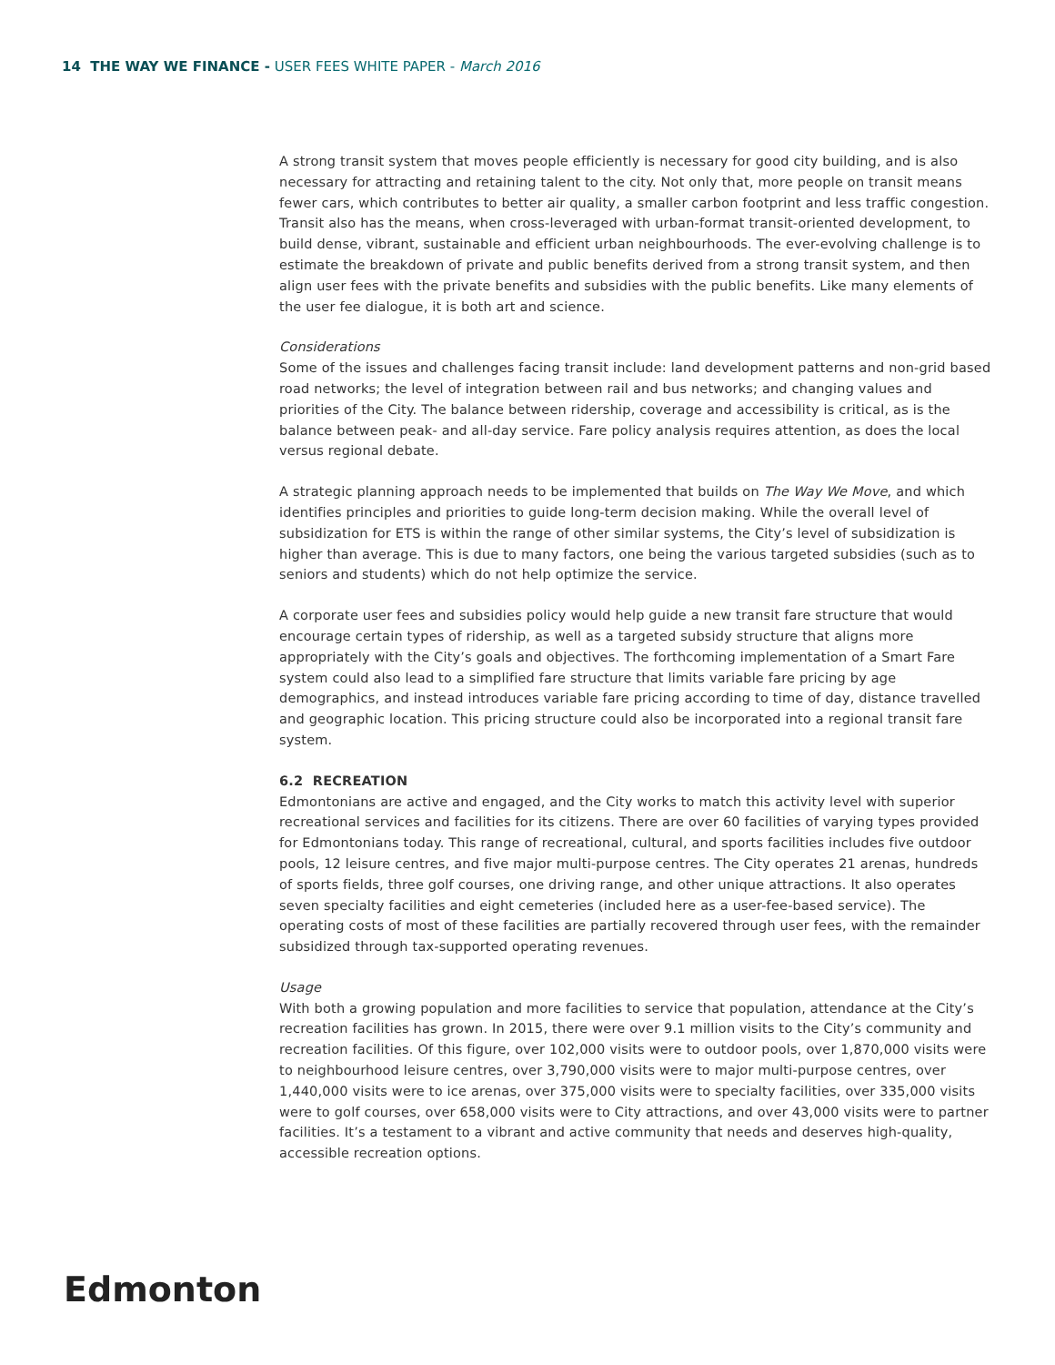14 THE WAY WE FINANCE - USER FEES WHITE PAPER - March 2016
A strong transit system that moves people efficiently is necessary for good city building, and is also necessary for attracting and retaining talent to the city. Not only that, more people on transit means fewer cars, which contributes to better air quality, a smaller carbon footprint and less traffic congestion. Transit also has the means, when cross-leveraged with urban-format transit-oriented development, to build dense, vibrant, sustainable and efficient urban neighbourhoods. The ever-evolving challenge is to estimate the breakdown of private and public benefits derived from a strong transit system, and then align user fees with the private benefits and subsidies with the public benefits. Like many elements of the user fee dialogue, it is both art and science.
Considerations
Some of the issues and challenges facing transit include: land development patterns and non-grid based road networks; the level of integration between rail and bus networks; and changing values and priorities of the City. The balance between ridership, coverage and accessibility is critical, as is the balance between peak- and all-day service. Fare policy analysis requires attention, as does the local versus regional debate.
A strategic planning approach needs to be implemented that builds on The Way We Move, and which identifies principles and priorities to guide long-term decision making. While the overall level of subsidization for ETS is within the range of other similar systems, the City’s level of subsidization is higher than average. This is due to many factors, one being the various targeted subsidies (such as to seniors and students) which do not help optimize the service.
A corporate user fees and subsidies policy would help guide a new transit fare structure that would encourage certain types of ridership, as well as a targeted subsidy structure that aligns more appropriately with the City’s goals and objectives. The forthcoming implementation of a Smart Fare system could also lead to a simplified fare structure that limits variable fare pricing by age demographics, and instead introduces variable fare pricing according to time of day, distance travelled and geographic location. This pricing structure could also be incorporated into a regional transit fare system.
6.2 RECREATION
Edmontonians are active and engaged, and the City works to match this activity level with superior recreational services and facilities for its citizens. There are over 60 facilities of varying types provided for Edmontonians today. This range of recreational, cultural, and sports facilities includes five outdoor pools, 12 leisure centres, and five major multi-purpose centres. The City operates 21 arenas, hundreds of sports fields, three golf courses, one driving range, and other unique attractions. It also operates seven specialty facilities and eight cemeteries (included here as a user-fee-based service). The operating costs of most of these facilities are partially recovered through user fees, with the remainder subsidized through tax-supported operating revenues.
Usage
With both a growing population and more facilities to service that population, attendance at the City’s recreation facilities has grown. In 2015, there were over 9.1 million visits to the City’s community and recreation facilities. Of this figure, over 102,000 visits were to outdoor pools, over 1,870,000 visits were to neighbourhood leisure centres, over 3,790,000 visits were to major multi-purpose centres, over 1,440,000 visits were to ice arenas, over 375,000 visits were to specialty facilities, over 335,000 visits were to golf courses, over 658,000 visits were to City attractions, and over 43,000 visits were to partner facilities. It’s a testament to a vibrant and active community that needs and deserves high-quality, accessible recreation options.
Edmonton